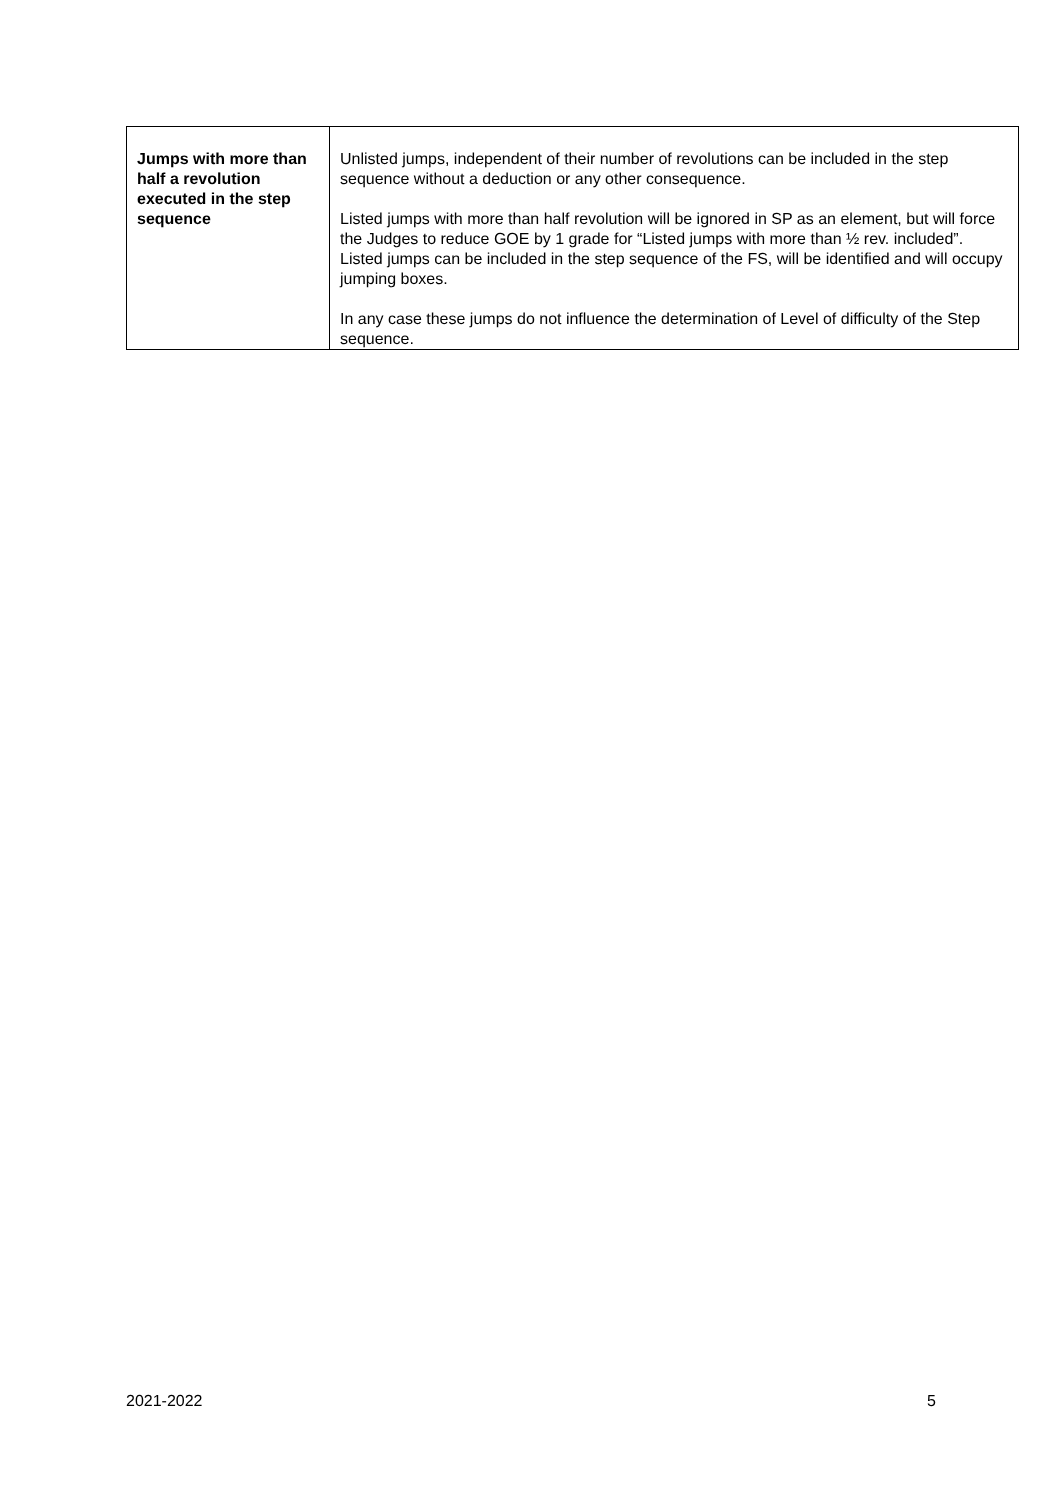| Jumps with more than half a revolution executed in the step sequence | Unlisted jumps, independent of their number of revolutions can be included in the step sequence without a deduction or any other consequence. Listed jumps with more than half revolution will be ignored in SP as an element, but will force the Judges to reduce GOE by 1 grade for “Listed jumps with more than ½ rev. included”. Listed jumps can be included in the step sequence of the FS, will be identified and will occupy jumping boxes. In any case these jumps do not influence the determination of Level of difficulty of the Step sequence. |
2021-2022 5